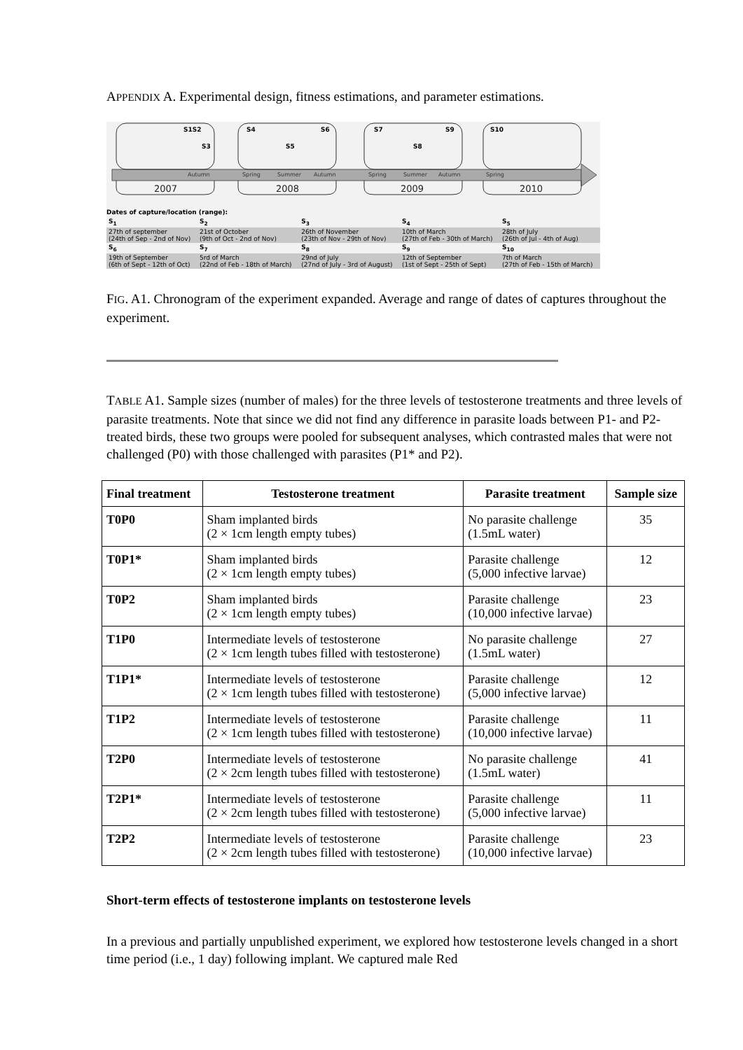APPENDIX A. Experimental design, fitness estimations, and parameter estimations.
Autumn
Spring
Summer
Autumn
Spring
Summer
Autumn
Spring
2007
2008
2009
2010
S1S2
S3
S4
S5
S6
S7
S8
S9
S10
Dates of capture/location (range):
| S<sub>1</sub> | S<sub>2</sub> | S<sub>3</sub> | S<sub>4</sub> | S<sub>5</sub> |
| 27th of september (24th of Sep - 2nd of Nov) | 21st of October (9th of Oct - 2nd of Nov) | 26th of November (23th of Nov - 29th of Nov) | 10th of March (27th of Feb - 30th of March) | 28th of July (26th of Jul - 4th of Aug) |
| S<sub>6</sub> | S<sub>7</sub> | S<sub>8</sub> | S<sub>9</sub> | S<sub>10</sub> |
| 19th of September (6th of Sept - 12th of Oct) | 5rd of March (22nd of Feb - 18th of March) | 29nd of July (27nd of July - 3rd of August) | 12th of September (1st of Sept - 25th of Sept) | 7th of March (27th of Feb - 15th of March) |
FIG. A1. Chronogram of the experiment expanded. Average and range of dates of captures throughout the experiment.
TABLE A1. Sample sizes (number of males) for the three levels of testosterone treatments and three levels of parasite treatments. Note that since we did not find any difference in parasite loads between P1- and P2-treated birds, these two groups were pooled for subsequent analyses, which contrasted males that were not challenged (P0) with those challenged with parasites (P1* and P2).
| Final treatment | Testosterone treatment | Parasite treatment | Sample size |
| --- | --- | --- | --- |
| T0P0 | Sham implanted birds (2 × 1cm length empty tubes) | No parasite challenge (1.5mL water) | 35 |
| T0P1* | Sham implanted birds (2 × 1cm length empty tubes) | Parasite challenge (5,000 infective larvae) | 12 |
| T0P2 | Sham implanted birds (2 × 1cm length empty tubes) | Parasite challenge (10,000 infective larvae) | 23 |
| T1P0 | Intermediate levels of testosterone (2 × 1cm length tubes filled with testosterone) | No parasite challenge (1.5mL water) | 27 |
| T1P1* | Intermediate levels of testosterone (2 × 1cm length tubes filled with testosterone) | Parasite challenge (5,000 infective larvae) | 12 |
| T1P2 | Intermediate levels of testosterone (2 × 1cm length tubes filled with testosterone) | Parasite challenge (10,000 infective larvae) | 11 |
| T2P0 | Intermediate levels of testosterone (2 × 2cm length tubes filled with testosterone) | No parasite challenge (1.5mL water) | 41 |
| T2P1* | Intermediate levels of testosterone (2 × 2cm length tubes filled with testosterone) | Parasite challenge (5,000 infective larvae) | 11 |
| T2P2 | Intermediate levels of testosterone (2 × 2cm length tubes filled with testosterone) | Parasite challenge (10,000 infective larvae) | 23 |
Short-term effects of testosterone implants on testosterone levels
In a previous and partially unpublished experiment, we explored how testosterone levels changed in a short time period (i.e., 1 day) following implant. We captured male Red